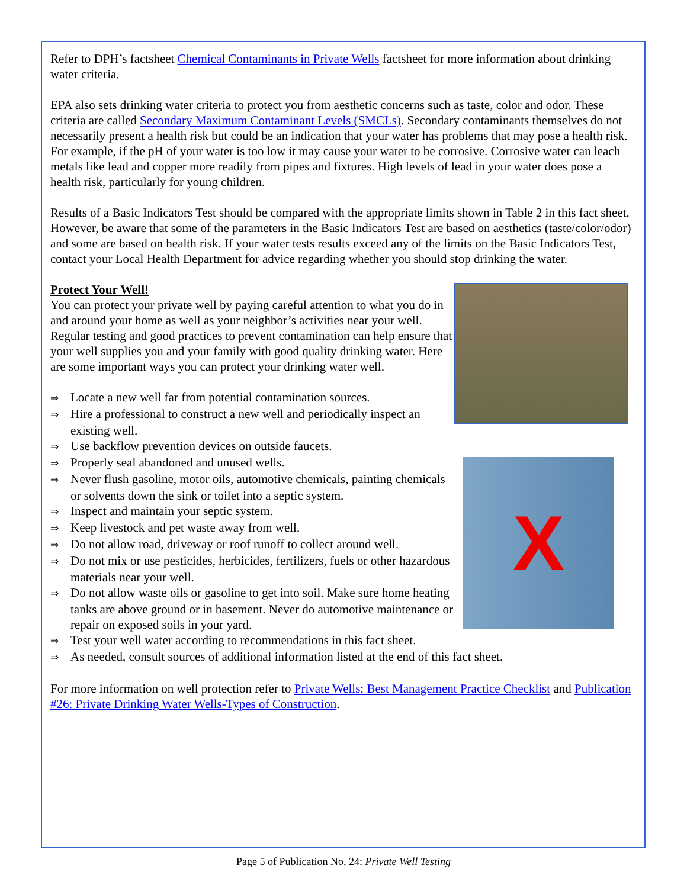Refer to DPH’s factsheet Chemical Contaminants in Private Wells factsheet for more information about drinking water criteria.
EPA also sets drinking water criteria to protect you from aesthetic concerns such as taste, color and odor. These criteria are called Secondary Maximum Contaminant Levels (SMCLs). Secondary contaminants themselves do not necessarily present a health risk but could be an indication that your water has problems that may pose a health risk. For example, if the pH of your water is too low it may cause your water to be corrosive. Corrosive water can leach metals like lead and copper more readily from pipes and fixtures. High levels of lead in your water does pose a health risk, particularly for young children.
Results of a Basic Indicators Test should be compared with the appropriate limits shown in Table 2 in this fact sheet. However, be aware that some of the parameters in the Basic Indicators Test are based on aesthetics (taste/color/odor) and some are based on health risk. If your water tests results exceed any of the limits on the Basic Indicators Test, contact your Local Health Department for advice regarding whether you should stop drinking the water.
Protect Your Well!
You can protect your private well by paying careful attention to what you do in and around your home as well as your neighbor’s activities near your well. Regular testing and good practices to prevent contamination can help ensure that your well supplies you and your family with good quality drinking water. Here are some important ways you can protect your drinking water well.
⇒ Locate a new well far from potential contamination sources.
⇒ Hire a professional to construct a new well and periodically inspect an existing well.
⇒ Use backflow prevention devices on outside faucets.
⇒ Properly seal abandoned and unused wells.
⇒ Never flush gasoline, motor oils, automotive chemicals, painting chemicals or solvents down the sink or toilet into a septic system.
⇒ Inspect and maintain your septic system.
⇒ Keep livestock and pet waste away from well.
⇒ Do not allow road, driveway or roof runoff to collect around well.
⇒ Do not mix or use pesticides, herbicides, fertilizers, fuels or other hazardous materials near your well.
⇒ Do not allow waste oils or gasoline to get into soil. Make sure home heating tanks are above ground or in basement. Never do automotive maintenance or repair on exposed soils in your yard.
⇒ Test your well water according to recommendations in this fact sheet.
X
⇒ As needed, consult sources of additional information listed at the end of this fact sheet.
For more information on well protection refer to Private Wells: Best Management Practice Checklist and Publication #26: Private Drinking Water Wells-Types of Construction.
Page 5 of Publication No. 24: Private Well Testing